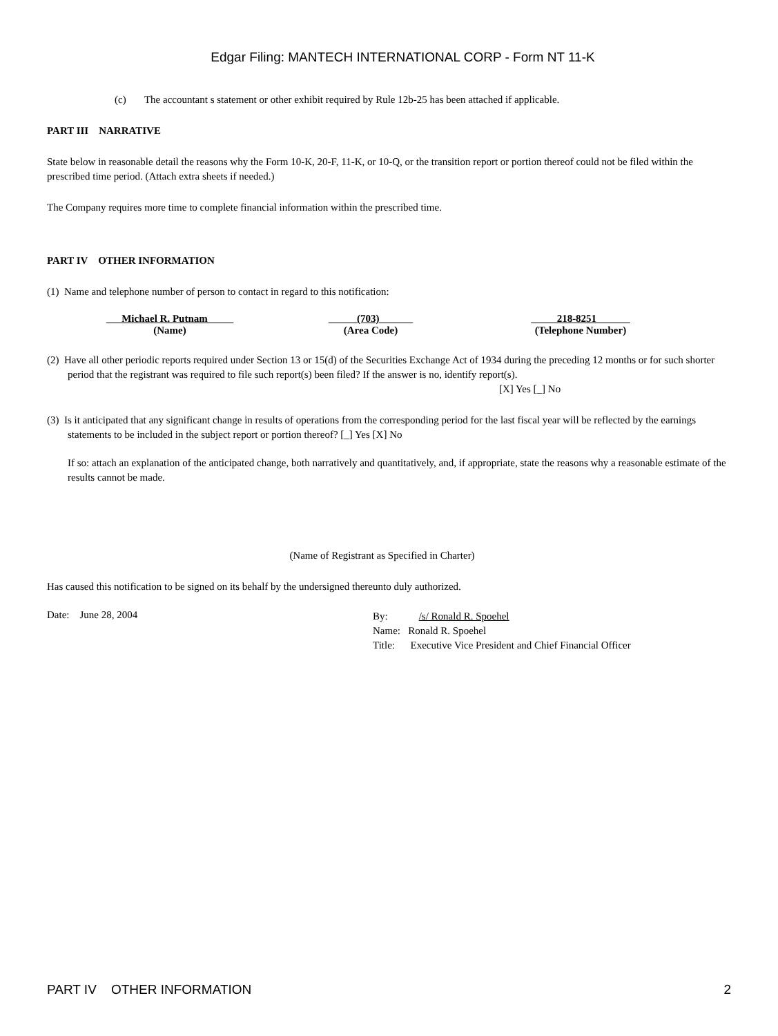Edgar Filing: MANTECH INTERNATIONAL CORP - Form NT 11-K
(c) The accountant s statement or other exhibit required by Rule 12b-25 has been attached if applicable.
PART III NARRATIVE
State below in reasonable detail the reasons why the Form 10-K, 20-F, 11-K, or 10-Q, or the transition report or portion thereof could not be filed within the prescribed time period. (Attach extra sheets if needed.)
The Company requires more time to complete financial information within the prescribed time.
PART IV OTHER INFORMATION
(1) Name and telephone number of person to contact in regard to this notification:
Michael R. Putnam
(Name)
(703)
(Area Code)
218-8251
(Telephone Number)
(2) Have all other periodic reports required under Section 13 or 15(d) of the Securities Exchange Act of 1934 during the preceding 12 months or for such shorter period that the registrant was required to file such report(s) been filed? If the answer is no, identify report(s).
[X] Yes [_] No
(3) Is it anticipated that any significant change in results of operations from the corresponding period for the last fiscal year will be reflected by the earnings statements to be included in the subject report or portion thereof? [_] Yes [X] No
If so: attach an explanation of the anticipated change, both narratively and quantitatively, and, if appropriate, state the reasons why a reasonable estimate of the results cannot be made.
(Name of Registrant as Specified in Charter)
Has caused this notification to be signed on its behalf by the undersigned thereunto duly authorized.
Date: June 28, 2004
By: /s/ Ronald R. Spoehel
Name: Ronald R. Spoehel
Title: Executive Vice President and Chief Financial Officer
PART IV OTHER INFORMATION 2